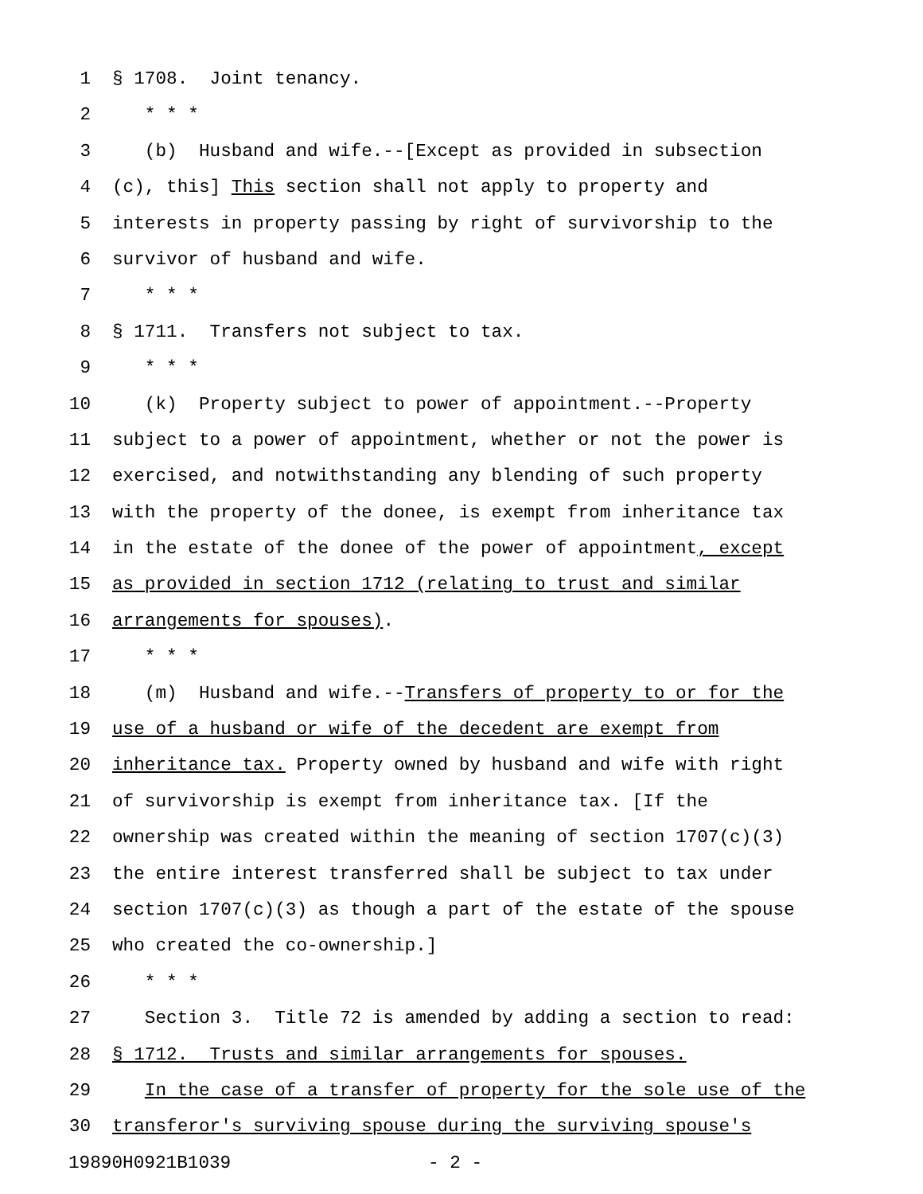1 § 1708. Joint tenancy.
2 * * *
3 (b) Husband and wife.--[Except as provided in subsection
4 (c), this] This section shall not apply to property and
5 interests in property passing by right of survivorship to the
6 survivor of husband and wife.
7 * * *
8 § 1711. Transfers not subject to tax.
9 * * *
10 (k) Property subject to power of appointment.--Property
11 subject to a power of appointment, whether or not the power is
12 exercised, and notwithstanding any blending of such property
13 with the property of the donee, is exempt from inheritance tax
14 in the estate of the donee of the power of appointment, except
15 as provided in section 1712 (relating to trust and similar
16 arrangements for spouses).
17 * * *
18 (m) Husband and wife.--Transfers of property to or for the
19 use of a husband or wife of the decedent are exempt from
20 inheritance tax. Property owned by husband and wife with right
21 of survivorship is exempt from inheritance tax. [If the
22 ownership was created within the meaning of section 1707(c)(3)
23 the entire interest transferred shall be subject to tax under
24 section 1707(c)(3) as though a part of the estate of the spouse
25 who created the co-ownership.]
26 * * *
27 Section 3. Title 72 is amended by adding a section to read:
28 § 1712. Trusts and similar arrangements for spouses.
29 In the case of a transfer of property for the sole use of the
30 transferor's surviving spouse during the surviving spouse's
19890H0921B1039 - 2 -